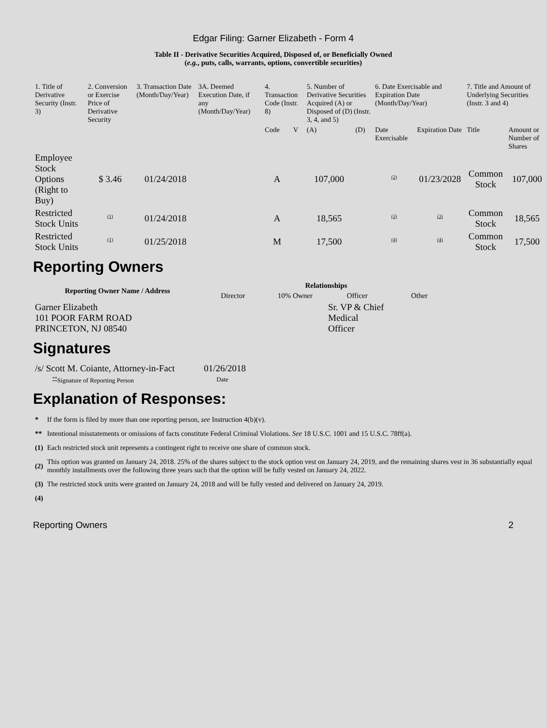Edgar Filing: Garner Elizabeth - Form 4
Table II - Derivative Securities Acquired, Disposed of, or Beneficially Owned
(e.g., puts, calls, warrants, options, convertible securities)
| 1. Title of Derivative Security (Instr. 3) | 2. Conversion or Exercise Price of Derivative Security | 3. Transaction Date (Month/Day/Year) | 3A. Deemed Execution Date, if any (Month/Day/Year) | 4. Transaction Code (Instr. 8) | | 5. Number of Derivative Securities Acquired (A) or Disposed of (D) (Instr. 3, 4, and 5) | | 6. Date Exercisable and Expiration Date (Month/Day/Year) | | 7. Title and Amount of Underlying Securities (Instr. 3 and 4) | |
| --- | --- | --- | --- | --- | --- | --- | --- | --- | --- | --- | --- |
| | | | | Code | V | (A) | (D) | Date Exercisable | Expiration Date | Title | Amount or Number of Shares |
| Employee Stock Options (Right to Buy) | $ 3.46 | 01/24/2018 | | A | | 107,000 | | <sup>(2)</sup> | 01/23/2028 | Common Stock | 107,000 |
| Restricted Stock Units | <sup>(1)</sup> | 01/24/2018 | | A | | 18,565 | | <sup>(3)</sup> | <sup>(3)</sup> | Common Stock | 18,565 |
| Restricted Stock Units | <sup>(1)</sup> | 01/25/2018 | | M | | 17,500 | | <sup>(4)</sup> | <sup>(4)</sup> | Common Stock | 17,500 |
Reporting Owners
| Reporting Owner Name / Address | Relationships | | | |
| --- | --- | --- | --- | --- |
| | Director | 10% Owner | Officer | Other |
| Garner Elizabeth 101 POOR FARM ROAD PRINCETON, NJ 08540 | | | Sr. VP & Chief Medical Officer | |
Signatures
| /s/ Scott M. Coiante, Attorney-in-Fact | 01/26/2018 |
| <sup>**</sup> Signature of Reporting Person | Date |
Explanation of Responses:
| * | If the form is filed by more than one reporting person, see Instruction 4(b)(v). |
| ** | Intentional misstatements or omissions of facts constitute Federal Criminal Violations. See 18 U.S.C. 1001 and 15 U.S.C. 78ff(a). |
| (1) | Each restricted stock unit represents a contingent right to receive one share of common stock. |
| (2) | This option was granted on January 24, 2018. 25% of the shares subject to the stock option vest on January 24, 2019, and the remaining shares vest in 36 substantially equal monthly installments over the following three years such that the option will be fully vested on January 24, 2022. |
| (3) | The restricted stock units were granted on January 24, 2018 and will be fully vested and delivered on January 24, 2019. |
| (4) | |
Reporting Owners 2